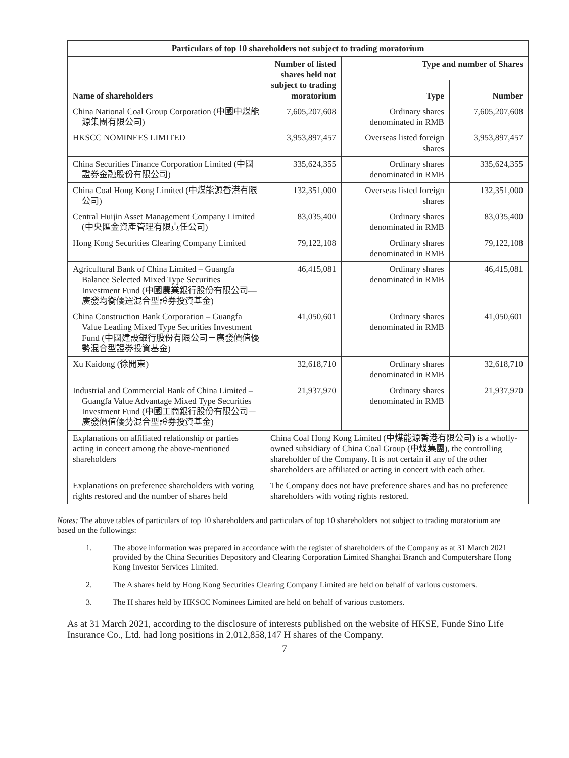| Particulars of top 10 shareholders not subject to trading moratorium | | | |
| --- | --- | --- | --- |
| Name of shareholders | Number of listed shares held not subject to trading moratorium | Type and number of Shares | |
| | | Type | Number |
| China National Coal Group Corporation (中國中煤能源集團有限公司) | 7,605,207,608 | Ordinary shares denominated in RMB | 7,605,207,608 |
| HKSCC NOMINEES LIMITED | 3,953,897,457 | Overseas listed foreign shares | 3,953,897,457 |
| China Securities Finance Corporation Limited (中國證券金融股份有限公司) | 335,624,355 | Ordinary shares denominated in RMB | 335,624,355 |
| China Coal Hong Kong Limited (中煤能源香港有限公司) | 132,351,000 | Overseas listed foreign shares | 132,351,000 |
| Central Huijin Asset Management Company Limited (中央匯金資產管理有限責任公司) | 83,035,400 | Ordinary shares denominated in RMB | 83,035,400 |
| Hong Kong Securities Clearing Company Limited | 79,122,108 | Ordinary shares denominated in RMB | 79,122,108 |
| Agricultural Bank of China Limited – Guangfa Balance Selected Mixed Type Securities Investment Fund (中國農業銀行股份有限公司—廣發均衡優選混合型證券投資基金) | 46,415,081 | Ordinary shares denominated in RMB | 46,415,081 |
| China Construction Bank Corporation – Guangfa Value Leading Mixed Type Securities Investment Fund (中國建設銀行股份有限公司－廣發價值優勢混合型證券投資基金) | 41,050,601 | Ordinary shares denominated in RMB | 41,050,601 |
| Xu Kaidong (徐開東) | 32,618,710 | Ordinary shares denominated in RMB | 32,618,710 |
| Industrial and Commercial Bank of China Limited – Guangfa Value Advantage Mixed Type Securities Investment Fund (中國工商銀行股份有限公司－廣發價值優勢混合型證券投資基金) | 21,937,970 | Ordinary shares denominated in RMB | 21,937,970 |
| Explanations on affiliated relationship or parties acting in concert among the above-mentioned shareholders | China Coal Hong Kong Limited (中煤能源香港有限公司) is a wholly-owned subsidiary of China Coal Group (中煤集團), the controlling shareholder of the Company. It is not certain if any of the other shareholders are affiliated or acting in concert with each other. | | |
| Explanations on preference shareholders with voting rights restored and the number of shares held | The Company does not have preference shares and has no preference shareholders with voting rights restored. | | |
Notes: The above tables of particulars of top 10 shareholders and particulars of top 10 shareholders not subject to trading moratorium are based on the followings:
1. The above information was prepared in accordance with the register of shareholders of the Company as at 31 March 2021 provided by the China Securities Depository and Clearing Corporation Limited Shanghai Branch and Computershare Hong Kong Investor Services Limited.
2. The A shares held by Hong Kong Securities Clearing Company Limited are held on behalf of various customers.
3. The H shares held by HKSCC Nominees Limited are held on behalf of various customers.
As at 31 March 2021, according to the disclosure of interests published on the website of HKSE, Funde Sino Life Insurance Co., Ltd. had long positions in 2,012,858,147 H shares of the Company.
7